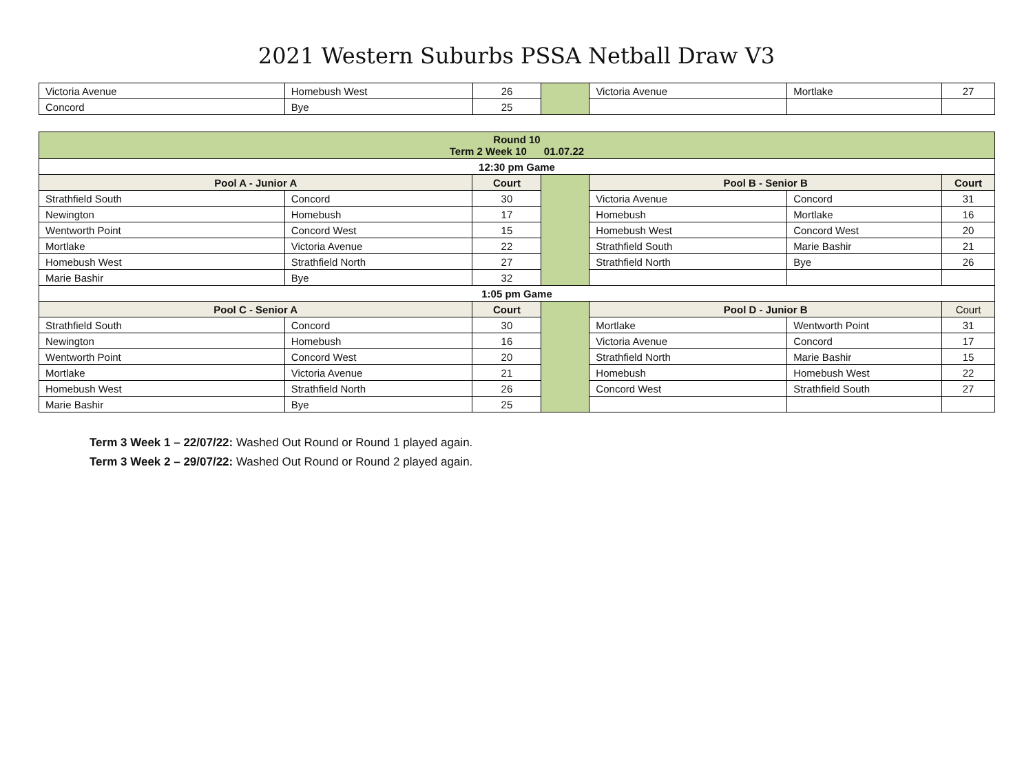2021 Western Suburbs PSSA Netball Draw V3
| Victoria Avenue | Homebush West | 26 | | Victoria Avenue | Mortlake | 27 |
| Concord | Bye | 25 | | | | |
| Round 10 Term 2 Week 10 01.07.22 | | | | | | |
| --- | --- | --- | --- | --- | --- | --- |
| 12:30 pm Game | | | | | | |
| Pool A - Junior A | | Court | | Pool B - Senior B | | Court |
| Strathfield South | Concord | 30 | | Victoria Avenue | Concord | 31 |
| Newington | Homebush | 17 | | Homebush | Mortlake | 16 |
| Wentworth Point | Concord West | 15 | | Homebush West | Concord West | 20 |
| Mortlake | Victoria Avenue | 22 | | Strathfield South | Marie Bashir | 21 |
| Homebush West | Strathfield North | 27 | | Strathfield North | Bye | 26 |
| Marie Bashir | Bye | 32 | | | | |
| 1:05 pm Game | | | | | | |
| Pool C - Senior A | | Court | | Pool D - Junior B | | Court |
| Strathfield South | Concord | 30 | | Mortlake | Wentworth Point | 31 |
| Newington | Homebush | 16 | | Victoria Avenue | Concord | 17 |
| Wentworth Point | Concord West | 20 | | Strathfield North | Marie Bashir | 15 |
| Mortlake | Victoria Avenue | 21 | | Homebush | Homebush West | 22 |
| Homebush West | Strathfield North | 26 | | Concord West | Strathfield South | 27 |
| Marie Bashir | Bye | 25 | | | | |
Term 3 Week 1 – 22/07/22: Washed Out Round or Round 1 played again.
Term 3 Week 2 – 29/07/22: Washed Out Round or Round 2 played again.